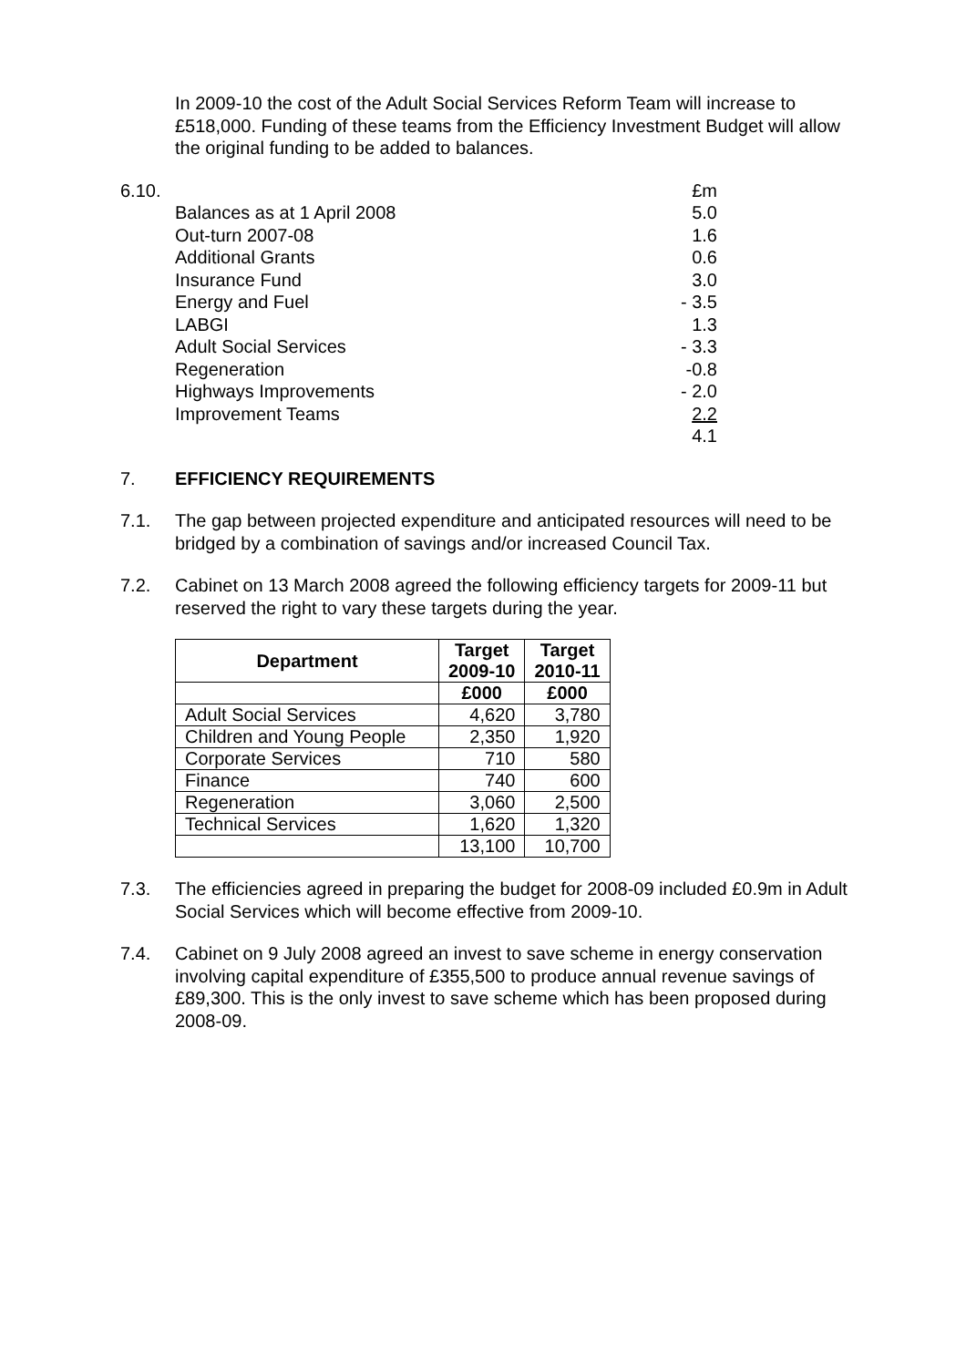In 2009-10 the cost of the Adult Social Services Reform Team will increase to £518,000. Funding of these teams from the Efficiency Investment Budget will allow the original funding to be added to balances.
| 6.10. | | £m |
| | Balances as at 1 April 2008 | 5.0 |
| | Out-turn 2007-08 | 1.6 |
| | Additional Grants | 0.6 |
| | Insurance Fund | 3.0 |
| | Energy and Fuel | - 3.5 |
| | LABGI | 1.3 |
| | Adult Social Services | - 3.3 |
| | Regeneration | -0.8 |
| | Highways Improvements | - 2.0 |
| | Improvement Teams | 2.2 |
| | | 4.1 |
7. EFFICIENCY REQUIREMENTS
7.1. The gap between projected expenditure and anticipated resources will need to be bridged by a combination of savings and/or increased Council Tax.
7.2. Cabinet on 13 March 2008 agreed the following efficiency targets for 2009-11 but reserved the right to vary these targets during the year.
| Department | Target 2009-10 | Target 2010-11 |
| --- | --- | --- |
| | £000 | £000 |
| Adult Social Services | 4,620 | 3,780 |
| Children and Young People | 2,350 | 1,920 |
| Corporate Services | 710 | 580 |
| Finance | 740 | 600 |
| Regeneration | 3,060 | 2,500 |
| Technical Services | 1,620 | 1,320 |
| | 13,100 | 10,700 |
7.3. The efficiencies agreed in preparing the budget for 2008-09 included £0.9m in Adult Social Services which will become effective from 2009-10.
7.4. Cabinet on 9 July 2008 agreed an invest to save scheme in energy conservation involving capital expenditure of £355,500 to produce annual revenue savings of £89,300. This is the only invest to save scheme which has been proposed during 2008-09.